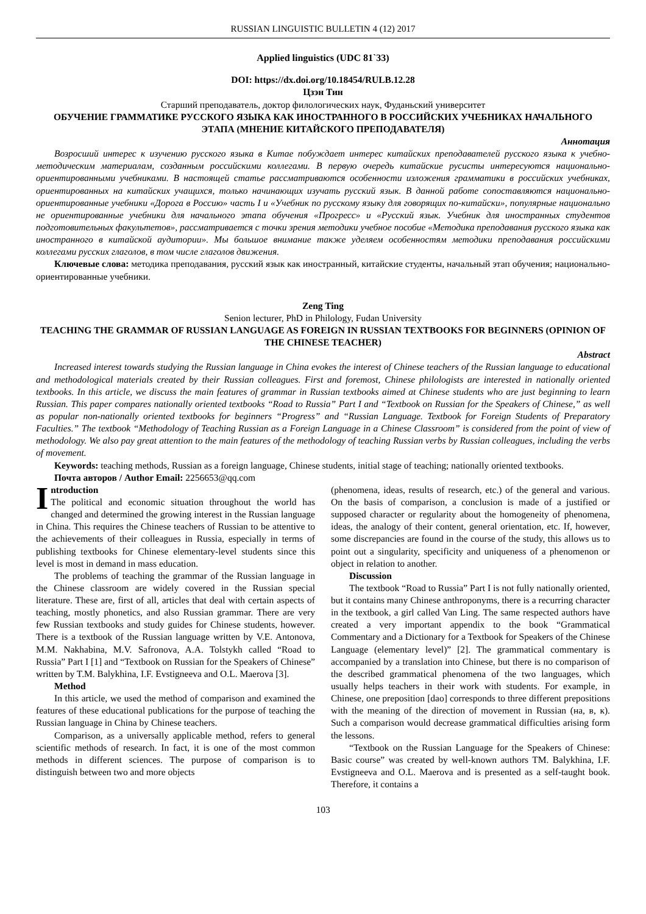RUSSIAN LINGUISTIC BULLETIN 4 (12) 2017
Applied linguistics (UDC 81`33)
DOI: https://dx.doi.org/10.18454/RULB.12.28
Цзэн Тин
Старший преподаватель, доктор филологических наук, Фуданьский университет
ОБУЧЕНИЕ ГРАММАТИКЕ РУССКОГО ЯЗЫКА КАК ИНОСТРАННОГО В РОССИЙСКИХ УЧЕБНИКАХ НАЧАЛЬНОГО ЭТАПА (МНЕНИЕ КИТАЙСКОГО ПРЕПОДАВАТЕЛЯ)
Аннотация
Возросший интерес к изучению русского языка в Китае побуждает интерес китайских преподавателей русского языка к учебно-методическим материалам, созданным российскими коллегами. В первую очередь китайские русисты интересуются национально-ориентированными учебниками. В настоящей статье рассматриваются особенности изложения грамматики в российских учебниках, ориентированных на китайских учащихся, только начинающих изучать русский язык. В данной работе сопоставляются национально-ориентированные учебники «Дорога в Россию» часть I и «Учебник по русскому языку для говорящих по-китайски», популярные национально не ориентированные учебники для начального этапа обучения «Прогресс» и «Русский язык. Учебник для иностранных студентов подготовительных факультетов», рассматривается с точки зрения методики учебное пособие «Методика преподавания русского языка как иностранного в китайской аудитории». Мы большое внимание также уделяем особенностям методики преподавания российскими коллегами русских глаголов, в том числе глаголов движения.
Ключевые слова: методика преподавания, русский язык как иностранный, китайские студенты, начальный этап обучения; национально-ориентированные учебники.
Zeng Ting
Senion lecturer, PhD in Philology, Fudan University
TEACHING THE GRAMMAR OF RUSSIAN LANGUAGE AS FOREIGN IN RUSSIAN TEXTBOOKS FOR BEGINNERS (OPINION OF THE CHINESE TEACHER)
Abstract
Increased interest towards studying the Russian language in China evokes the interest of Chinese teachers of the Russian language to educational and methodological materials created by their Russian colleagues. First and foremost, Chinese philologists are interested in nationally oriented textbooks. In this article, we discuss the main features of grammar in Russian textbooks aimed at Chinese students who are just beginning to learn Russian. This paper compares nationally oriented textbooks “Road to Russia” Part I and “Textbook on Russian for the Speakers of Chinese,” as well as popular non-nationally oriented textbooks for beginners “Progress” and “Russian Language. Textbook for Foreign Students of Preparatory Faculties.” The textbook “Methodology of Teaching Russian as a Foreign Language in a Chinese Classroom” is considered from the point of view of methodology. We also pay great attention to the main features of the methodology of teaching Russian verbs by Russian colleagues, including the verbs of movement.
Keywords: teaching methods, Russian as a foreign language, Chinese students, initial stage of teaching; nationally oriented textbooks.
Почта авторов / Author Email: 2256653@qq.com
Introduction
The political and economic situation throughout the world has changed and determined the growing interest in the Russian language in China. This requires the Chinese teachers of Russian to be attentive to the achievements of their colleagues in Russia, especially in terms of publishing textbooks for Chinese elementary-level students since this level is most in demand in mass education.
The problems of teaching the grammar of the Russian language in the Chinese classroom are widely covered in the Russian special literature. These are, first of all, articles that deal with certain aspects of teaching, mostly phonetics, and also Russian grammar. There are very few Russian textbooks and study guides for Chinese students, however. There is a textbook of the Russian language written by V.E. Antonova, M.M. Nakhabina, M.V. Safronova, A.A. Tolstykh called “Road to Russia” Part I [1] and “Textbook on Russian for the Speakers of Chinese” written by T.M. Balykhina, I.F. Evstigneeva and O.L. Maerova [3].
Method
In this article, we used the method of comparison and examined the features of these educational publications for the purpose of teaching the Russian language in China by Chinese teachers.
Comparison, as a universally applicable method, refers to general scientific methods of research. In fact, it is one of the most common methods in different sciences. The purpose of comparison is to distinguish between two and more objects
(phenomena, ideas, results of research, etc.) of the general and various. On the basis of comparison, a conclusion is made of a justified or supposed character or regularity about the homogeneity of phenomena, ideas, the analogy of their content, general orientation, etc. If, however, some discrepancies are found in the course of the study, this allows us to point out a singularity, specificity and uniqueness of a phenomenon or object in relation to another.
Discussion
The textbook “Road to Russia” Part I is not fully nationally oriented, but it contains many Chinese anthroponyms, there is a recurring character in the textbook, a girl called Van Ling. The same respected authors have created a very important appendix to the book “Grammatical Commentary and a Dictionary for a Textbook for Speakers of the Chinese Language (elementary level)” [2]. The grammatical commentary is accompanied by a translation into Chinese, but there is no comparison of the described grammatical phenomena of the two languages, which usually helps teachers in their work with students. For example, in Chinese, one preposition [dao] corresponds to three different prepositions with the meaning of the direction of movement in Russian (на, в, к). Such a comparison would decrease grammatical difficulties arising form the lessons.
“Textbook on the Russian Language for the Speakers of Chinese: Basic course” was created by well-known authors TM. Balykhina, I.F. Evstigneeva and O.L. Maerova and is presented as a self-taught book. Therefore, it contains a
103